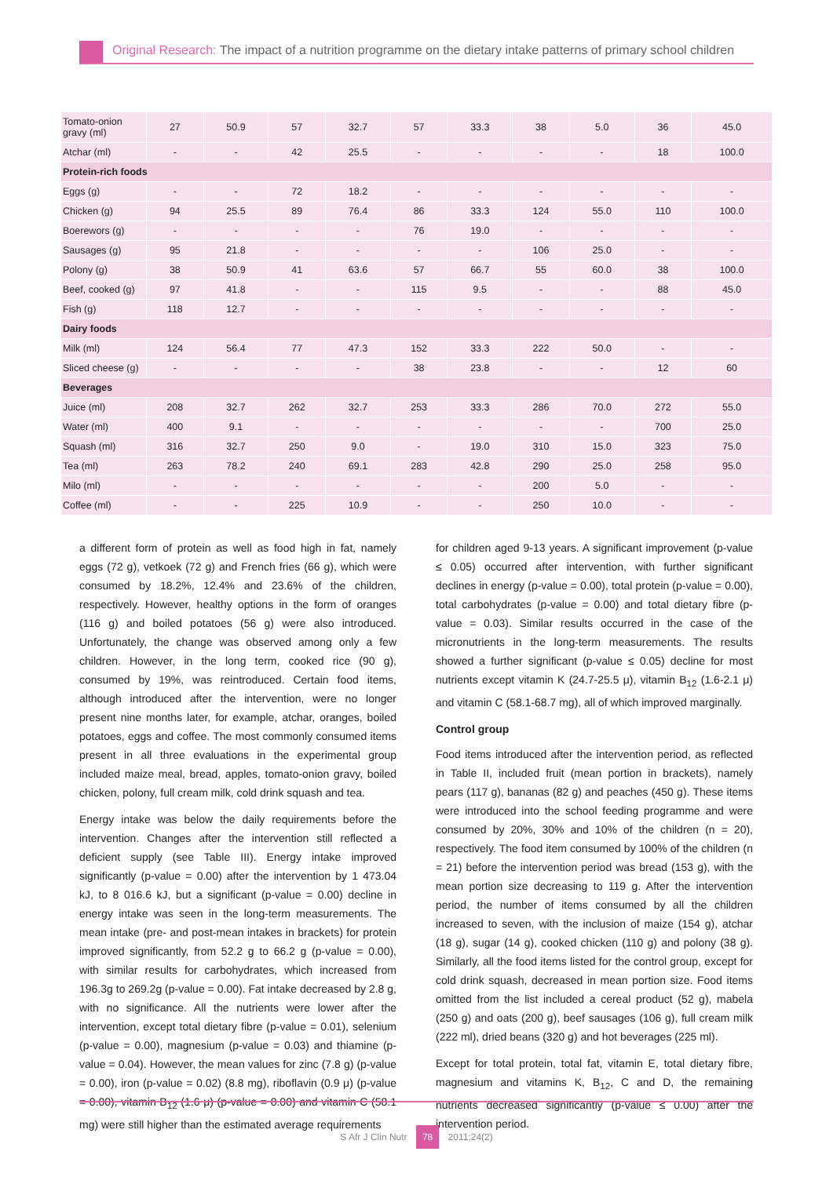Original Research: The impact of a nutrition programme on the dietary intake patterns of primary school children
| Tomato-onion gravy (ml) | 27 | 50.9 | 57 | 32.7 | 57 | 33.3 | 38 | 5.0 | 36 | 45.0 |
| Atchar (ml) | - | - | 42 | 25.5 | - | - | - | - | 18 | 100.0 |
| Protein-rich foods | | | | | | | | | | |
| Eggs (g) | - | - | 72 | 18.2 | - | - | - | - | - | - |
| Chicken (g) | 94 | 25.5 | 89 | 76.4 | 86 | 33.3 | 124 | 55.0 | 110 | 100.0 |
| Boerewors (g) | - | - | - | - | 76 | 19.0 | - | - | - | - |
| Sausages (g) | 95 | 21.8 | - | - | - | - | 106 | 25.0 | - | - |
| Polony (g) | 38 | 50.9 | 41 | 63.6 | 57 | 66.7 | 55 | 60.0 | 38 | 100.0 |
| Beef, cooked (g) | 97 | 41.8 | - | - | 115 | 9.5 | - | - | 88 | 45.0 |
| Fish (g) | 118 | 12.7 | - | - | - | - | - | - | - | - |
| Dairy foods | | | | | | | | | | |
| Milk (ml) | 124 | 56.4 | 77 | 47.3 | 152 | 33.3 | 222 | 50.0 | - | - |
| Sliced cheese (g) | - | - | - | - | 38 | 23.8 | - | - | 12 | 60 |
| Beverages | | | | | | | | | | |
| Juice (ml) | 208 | 32.7 | 262 | 32.7 | 253 | 33.3 | 286 | 70.0 | 272 | 55.0 |
| Water (ml) | 400 | 9.1 | - | - | - | - | - | - | 700 | 25.0 |
| Squash (ml) | 316 | 32.7 | 250 | 9.0 | - | 19.0 | 310 | 15.0 | 323 | 75.0 |
| Tea (ml) | 263 | 78.2 | 240 | 69.1 | 283 | 42.8 | 290 | 25.0 | 258 | 95.0 |
| Milo (ml) | - | - | - | - | - | - | 200 | 5.0 | - | - |
| Coffee (ml) | - | - | 225 | 10.9 | - | - | 250 | 10.0 | - | - |
a different form of protein as well as food high in fat, namely eggs (72 g), vetkoek (72 g) and French fries (66 g), which were consumed by 18.2%, 12.4% and 23.6% of the children, respectively. However, healthy options in the form of oranges (116 g) and boiled potatoes (56 g) were also introduced. Unfortunately, the change was observed among only a few children. However, in the long term, cooked rice (90 g), consumed by 19%, was reintroduced. Certain food items, although introduced after the intervention, were no longer present nine months later, for example, atchar, oranges, boiled potatoes, eggs and coffee. The most commonly consumed items present in all three evaluations in the experimental group included maize meal, bread, apples, tomato-onion gravy, boiled chicken, polony, full cream milk, cold drink squash and tea.
Energy intake was below the daily requirements before the intervention. Changes after the intervention still reflected a deficient supply (see Table III). Energy intake improved significantly (p-value = 0.00) after the intervention by 1 473.04 kJ, to 8 016.6 kJ, but a significant (p-value = 0.00) decline in energy intake was seen in the long-term measurements. The mean intake (pre- and post-mean intakes in brackets) for protein improved significantly, from 52.2 g to 66.2 g (p-value = 0.00), with similar results for carbohydrates, which increased from 196.3g to 269.2g (p-value = 0.00). Fat intake decreased by 2.8 g, with no significance. All the nutrients were lower after the intervention, except total dietary fibre (p-value = 0.01), selenium (p-value = 0.00), magnesium (p-value = 0.03) and thiamine (p-value = 0.04). However, the mean values for zinc (7.8 g) (p-value = 0.00), iron (p-value = 0.02) (8.8 mg), riboflavin (0.9 μ) (p-value = 0.00), vitamin B<sub>12</sub> (1.6 μ) (p-value = 0.00) and vitamin C (58.1 mg) were still higher than the estimated average requirements
for children aged 9-13 years. A significant improvement (p-value ≤ 0.05) occurred after intervention, with further significant declines in energy (p-value = 0.00), total protein (p-value = 0.00), total carbohydrates (p-value = 0.00) and total dietary fibre (p-value = 0.03). Similar results occurred in the case of the micronutrients in the long-term measurements. The results showed a further significant (p-value ≤ 0.05) decline for most nutrients except vitamin K (24.7-25.5 μ), vitamin B<sub>12</sub> (1.6-2.1 μ) and vitamin C (58.1-68.7 mg), all of which improved marginally.
Control group
Food items introduced after the intervention period, as reflected in Table II, included fruit (mean portion in brackets), namely pears (117 g), bananas (82 g) and peaches (450 g). These items were introduced into the school feeding programme and were consumed by 20%, 30% and 10% of the children (n = 20), respectively. The food item consumed by 100% of the children (n = 21) before the intervention period was bread (153 g), with the mean portion size decreasing to 119 g. After the intervention period, the number of items consumed by all the children increased to seven, with the inclusion of maize (154 g), atchar (18 g), sugar (14 g), cooked chicken (110 g) and polony (38 g). Similarly, all the food items listed for the control group, except for cold drink squash, decreased in mean portion size. Food items omitted from the list included a cereal product (52 g), mabela (250 g) and oats (200 g), beef sausages (106 g), full cream milk (222 ml), dried beans (320 g) and hot beverages (225 ml).
Except for total protein, total fat, vitamin E, total dietary fibre, magnesium and vitamins K, B<sub>12</sub>, C and D, the remaining nutrients decreased significantly (p-value ≤ 0.00) after the intervention period.
S Afr J Clin Nutr 78 2011;24(2)